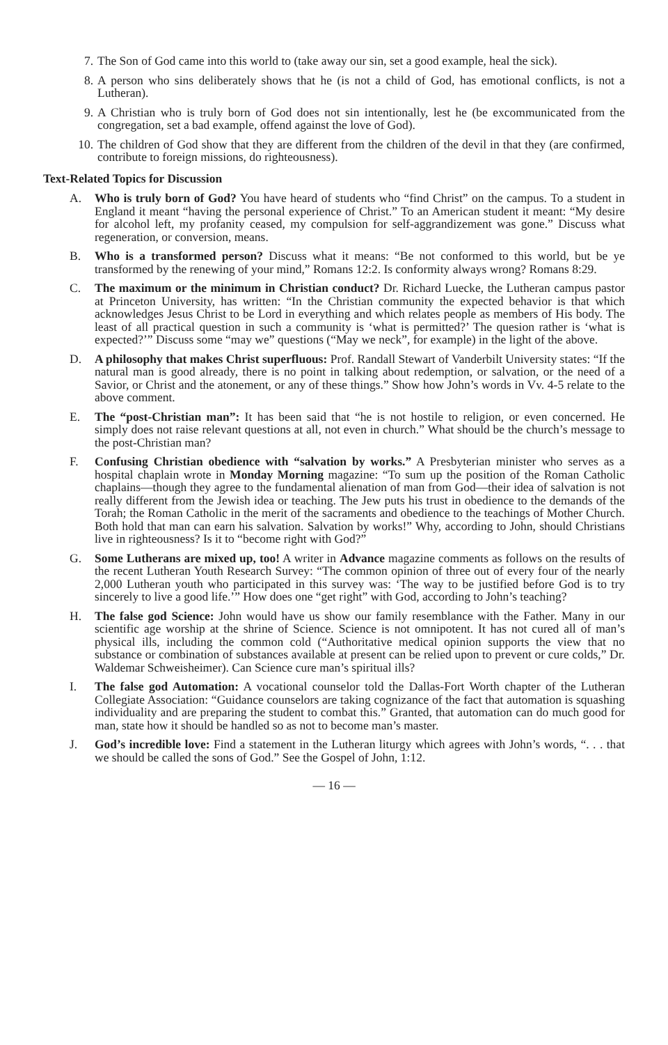7. The Son of God came into this world to (take away our sin, set a good example, heal the sick).
8. A person who sins deliberately shows that he (is not a child of God, has emotional conflicts, is not a Lutheran).
9. A Christian who is truly born of God does not sin intentionally, lest he (be excommunicated from the congregation, set a bad example, offend against the love of God).
10. The children of God show that they are different from the children of the devil in that they (are confirmed, contribute to foreign missions, do righteousness).
Text-Related Topics for Discussion
A. Who is truly born of God? You have heard of students who “find Christ” on the campus. To a student in England it meant “having the personal experience of Christ.” To an American student it meant: “My desire for alcohol left, my profanity ceased, my compulsion for self-aggrandizement was gone.” Discuss what regeneration, or conversion, means.
B. Who is a transformed person? Discuss what it means: “Be not conformed to this world, but be ye transformed by the renewing of your mind,” Romans 12:2. Is conformity always wrong? Romans 8:29.
C. The maximum or the minimum in Christian conduct? Dr. Richard Luecke, the Lutheran campus pastor at Princeton University, has written: “In the Christian community the expected behavior is that which acknowledges Jesus Christ to be Lord in everything and which relates people as members of His body. The least of all practical question in such a community is ‘what is permitted?’ The quesion rather is ‘what is expected?’” Discuss some “may we” questions (“May we neck”, for example) in the light of the above.
D. A philosophy that makes Christ superfluous: Prof. Randall Stewart of Vanderbilt University states: “If the natural man is good already, there is no point in talking about redemption, or salvation, or the need of a Savior, or Christ and the atonement, or any of these things.” Show how John’s words in Vv. 4-5 relate to the above comment.
E. The “post-Christian man”: It has been said that “he is not hostile to religion, or even concerned. He simply does not raise relevant questions at all, not even in church.” What should be the church’s message to the post-Christian man?
F. Confusing Christian obedience with “salvation by works.” A Presbyterian minister who serves as a hospital chaplain wrote in Monday Morning magazine: “To sum up the position of the Roman Catholic chaplains—though they agree to the fundamental alienation of man from God—their idea of salvation is not really different from the Jewish idea or teaching. The Jew puts his trust in obedience to the demands of the Torah; the Roman Catholic in the merit of the sacraments and obedience to the teachings of Mother Church. Both hold that man can earn his salvation. Salvation by works!” Why, according to John, should Christians live in righteousness? Is it to “become right with God?”
G. Some Lutherans are mixed up, too! A writer in Advance magazine comments as follows on the results of the recent Lutheran Youth Research Survey: “The common opinion of three out of every four of the nearly 2,000 Lutheran youth who participated in this survey was: ‘The way to be justified before God is to try sincerely to live a good life.’” How does one “get right” with God, according to John’s teaching?
H. The false god Science: John would have us show our family resemblance with the Father. Many in our scientific age worship at the shrine of Science. Science is not omnipotent. It has not cured all of man’s physical ills, including the common cold (“Authoritative medical opinion supports the view that no substance or combination of substances available at present can be relied upon to prevent or cure colds,” Dr. Waldemar Schweisheimer). Can Science cure man’s spiritual ills?
I. The false god Automation: A vocational counselor told the Dallas-Fort Worth chapter of the Lutheran Collegiate Association: “Guidance counselors are taking cognizance of the fact that automation is squashing individuality and are preparing the student to combat this.” Granted, that automation can do much good for man, state how it should be handled so as not to become man’s master.
J. God’s incredible love: Find a statement in the Lutheran liturgy which agrees with John’s words, “. . . that we should be called the sons of God.” See the Gospel of John, 1:12.
— 16 —